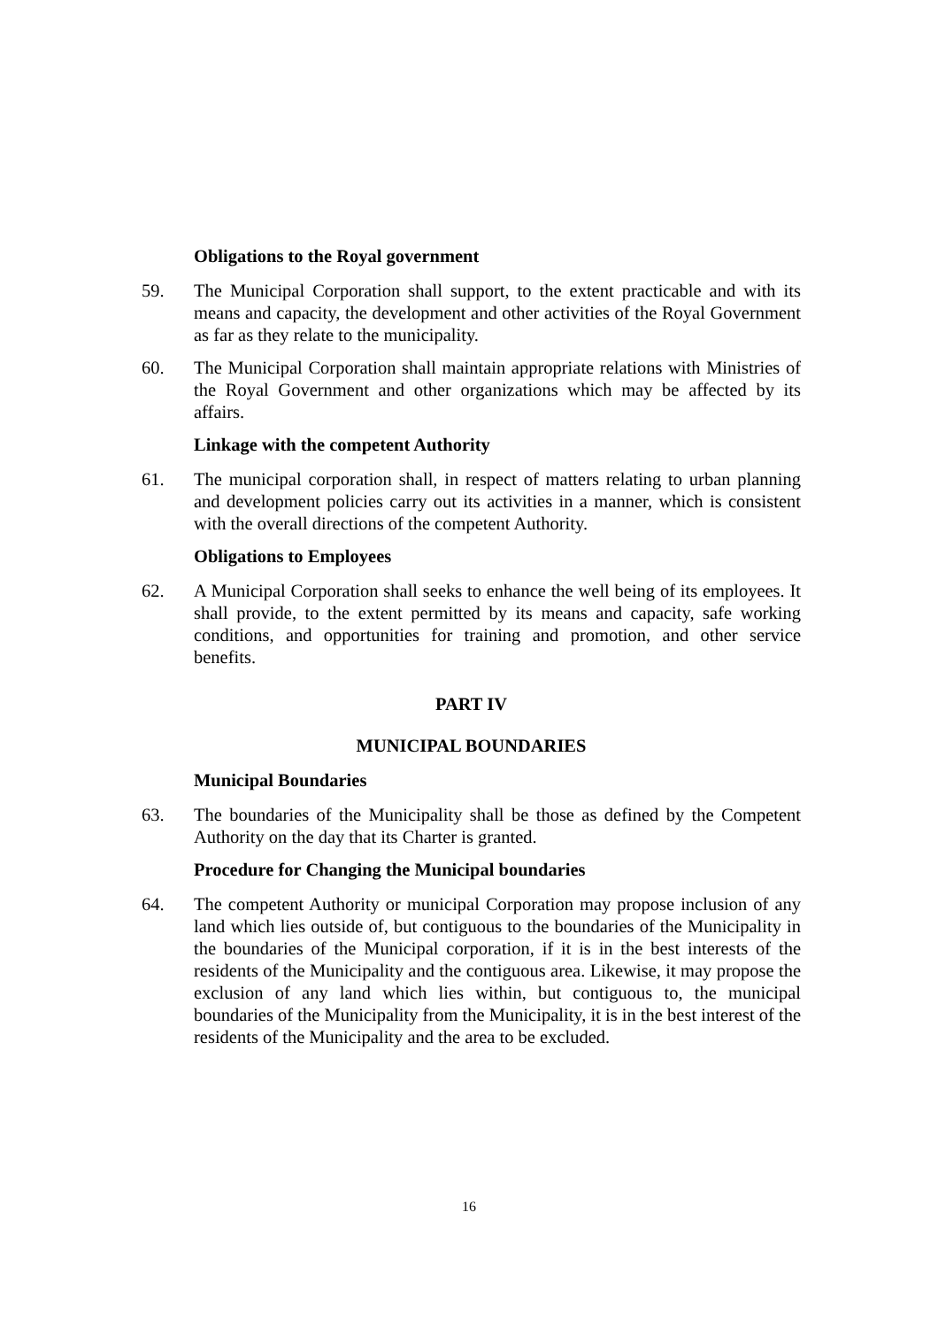Obligations to the Royal government
59. The Municipal Corporation shall support, to the extent practicable and with its means and capacity, the development and other activities of the Royal Government as far as they relate to the municipality.
60. The Municipal Corporation shall maintain appropriate relations with Ministries of the Royal Government and other organizations which may be affected by its affairs.
Linkage with the competent Authority
61. The municipal corporation shall, in respect of matters relating to urban planning and development policies carry out its activities in a manner, which is consistent with the overall directions of the competent Authority.
Obligations to Employees
62. A Municipal Corporation shall seeks to enhance the well being of its employees. It shall provide, to the extent permitted by its means and capacity, safe working conditions, and opportunities for training and promotion, and other service benefits.
PART IV
MUNICIPAL BOUNDARIES
Municipal Boundaries
63. The boundaries of the Municipality shall be those as defined by the Competent Authority on the day that its Charter is granted.
Procedure for Changing the Municipal boundaries
64. The competent Authority or municipal Corporation may propose inclusion of any land which lies outside of, but contiguous to the boundaries of the Municipality in the boundaries of the Municipal corporation, if it is in the best interests of the residents of the Municipality and the contiguous area. Likewise, it may propose the exclusion of any land which lies within, but contiguous to, the municipal boundaries of the Municipality from the Municipality, it is in the best interest of the residents of the Municipality and the area to be excluded.
16